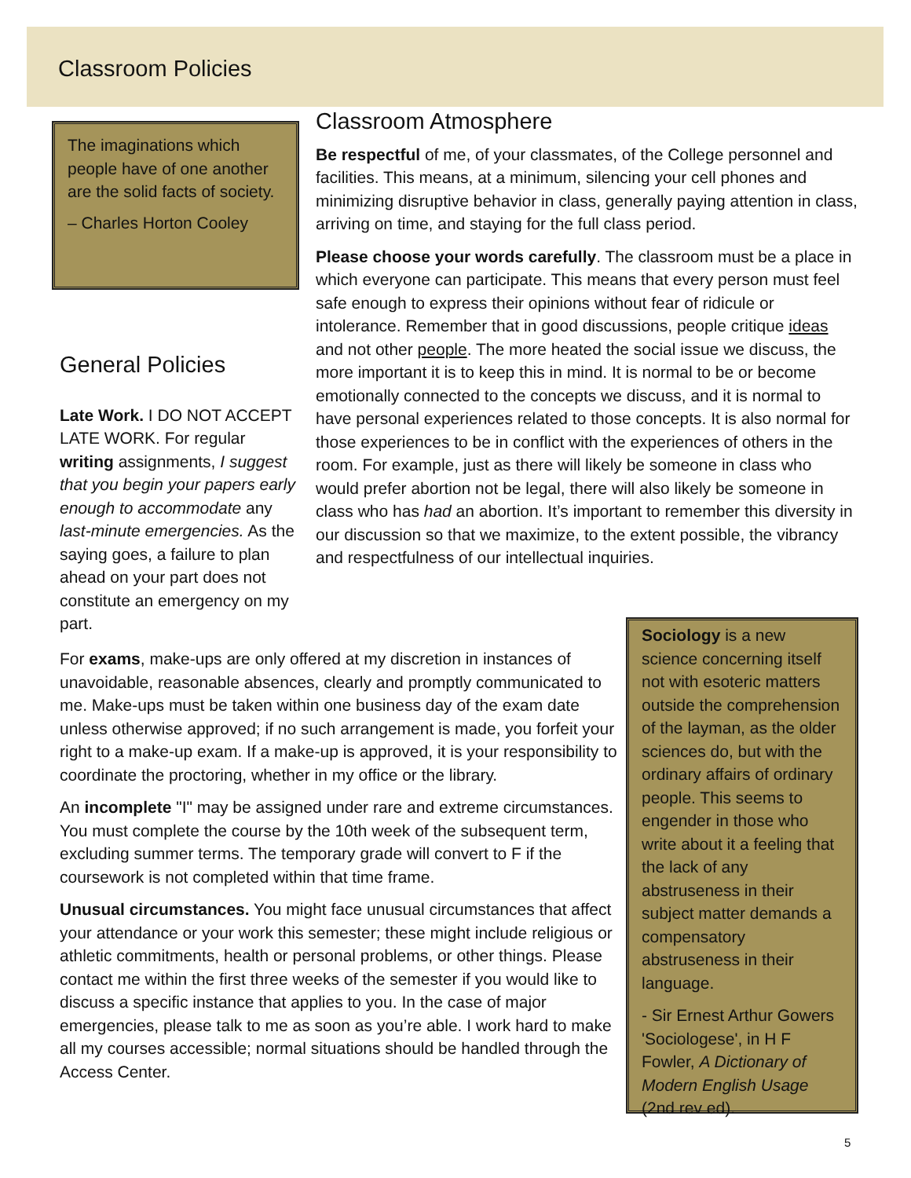Classroom Policies
The imaginations which people have of one another are the solid facts of society.
– Charles Horton Cooley
General Policies
Late Work. I DO NOT ACCEPT LATE WORK. For regular writing assignments, I suggest that you begin your papers early enough to accommodate any last-minute emergencies. As the saying goes, a failure to plan ahead on your part does not constitute an emergency on my part.
Classroom Atmosphere
Be respectful of me, of your classmates, of the College personnel and facilities. This means, at a minimum, silencing your cell phones and minimizing disruptive behavior in class, generally paying attention in class, arriving on time, and staying for the full class period.
Please choose your words carefully. The classroom must be a place in which everyone can participate. This means that every person must feel safe enough to express their opinions without fear of ridicule or intolerance. Remember that in good discussions, people critique ideas and not other people. The more heated the social issue we discuss, the more important it is to keep this in mind. It is normal to be or become emotionally connected to the concepts we discuss, and it is normal to have personal experiences related to those concepts. It is also normal for those experiences to be in conflict with the experiences of others in the room. For example, just as there will likely be someone in class who would prefer abortion not be legal, there will also likely be someone in class who has had an abortion. It’s important to remember this diversity in our discussion so that we maximize, to the extent possible, the vibrancy and respectfulness of our intellectual inquiries.
For exams, make-ups are only offered at my discretion in instances of unavoidable, reasonable absences, clearly and promptly communicated to me. Make-ups must be taken within one business day of the exam date unless otherwise approved; if no such arrangement is made, you forfeit your right to a make-up exam. If a make-up is approved, it is your responsibility to coordinate the proctoring, whether in my office or the library.
An incomplete "I" may be assigned under rare and extreme circumstances. You must complete the course by the 10th week of the subsequent term, excluding summer terms. The temporary grade will convert to F if the coursework is not completed within that time frame.
Unusual circumstances. You might face unusual circumstances that affect your attendance or your work this semester; these might include religious or athletic commitments, health or personal problems, or other things. Please contact me within the first three weeks of the semester if you would like to discuss a specific instance that applies to you. In the case of major emergencies, please talk to me as soon as you’re able. I work hard to make all my courses accessible; normal situations should be handled through the Access Center.
Sociology is a new science concerning itself not with esoteric matters outside the comprehension of the layman, as the older sciences do, but with the ordinary affairs of ordinary people. This seems to engender in those who write about it a feeling that the lack of any abstruseness in their subject matter demands a compensatory abstruseness in their language.
- Sir Ernest Arthur Gowers 'Sociologese', in H F Fowler, A Dictionary of Modern English Usage (2nd rev ed).
5